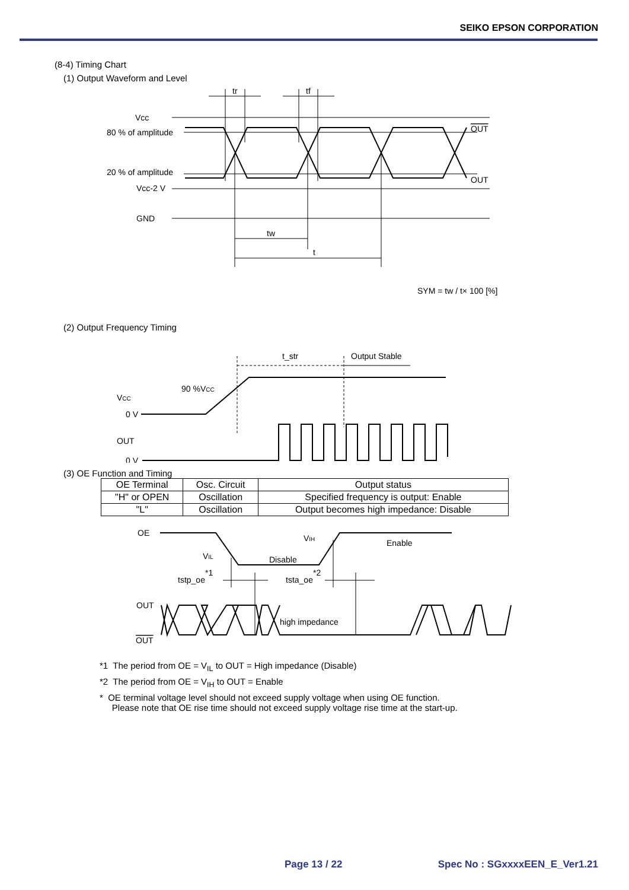SEIKO EPSON CORPORATION
(8-4) Timing Chart
(1) Output Waveform and Level
tr
tf
Vcc
80 % of amplitude
20 % of amplitude
Vcc-2 V
GND
OUT
OUT
tw
t
SYM = tw / t× 100 [%]
(2) Output Frequency Timing
t_str
Output Stable
90 %VCC
VCC
0 V
OUT
0 V
(3) OE Function and Timing
| OE Terminal | Osc. Circuit | Output status |
| --- | --- | --- |
| "H" or OPEN | Oscillation | Specified frequency is output: Enable |
| "L" | Oscillation | Output becomes high impedance: Disable |
OE
VIL
Disable
VIH
Enable
tstp_oe*1
tsta_oe*2
OUT
OUT
high impedance
*1 The period from OE = V<sub>IL</sub> to OUT = High impedance (Disable)
*2 The period from OE = V<sub>IH</sub> to OUT = Enable
* OE terminal voltage level should not exceed supply voltage when using OE function.
Please note that OE rise time should not exceed supply voltage rise time at the start-up.
Page 13 / 22 Spec No : SGxxxxEEN_E_Ver1.21